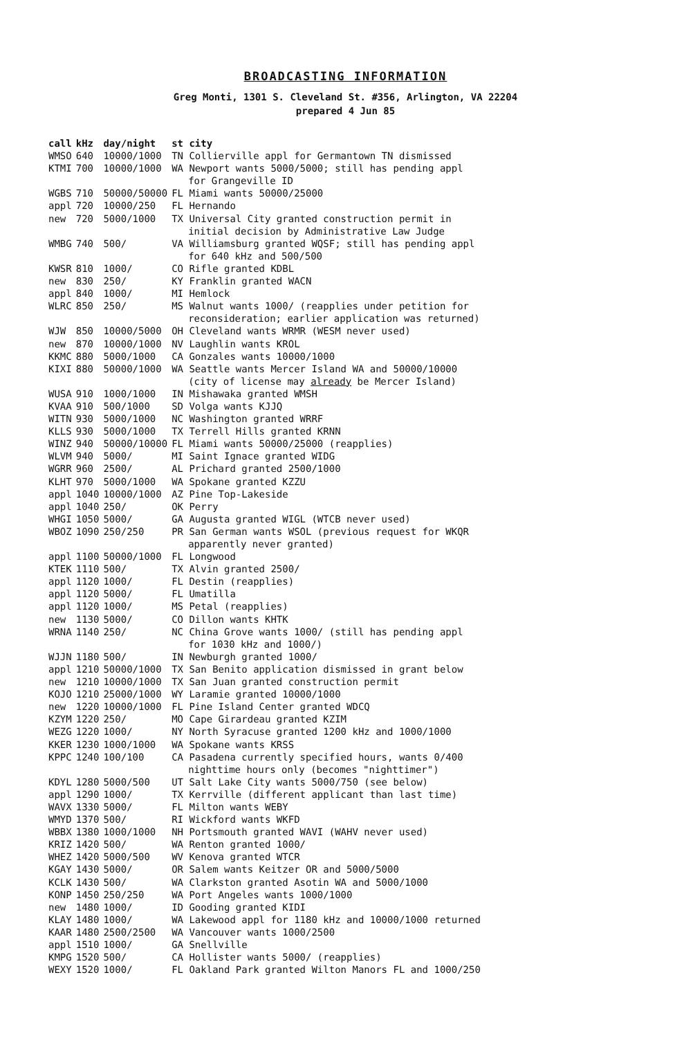BROADCASTING INFORMATION
Greg Monti, 1301 S. Cleveland St. #356, Arlington, VA 22204
prepared 4 Jun 85
| call | kHz | day/night | st city |
| --- | --- | --- | --- |
| WMSO | 640 | 10000/1000 | TN Collierville appl for Germantown TN dismissed |
| KTMI | 700 | 10000/1000 | WA Newport wants 5000/5000; still has pending appl for Grangeville ID |
| WGBS | 710 | 50000/50000 | FL Miami wants 50000/25000 |
| appl | 720 | 10000/250 | FL Hernando |
| new | 720 | 5000/1000 | TX Universal City granted construction permit in initial decision by Administrative Law Judge |
| WMBG | 740 | 500/ | VA Williamsburg granted WQSF; still has pending appl for 640 kHz and 500/500 |
| KWSR | 810 | 1000/ | CO Rifle granted KDBL |
| new | 830 | 250/ | KY Franklin granted WACN |
| appl | 840 | 1000/ | MI Hemlock |
| WLRC | 850 | 250/ | MS Walnut wants 1000/ (reapplies under petition for reconsideration; earlier application was returned) |
| WJW | 850 | 10000/5000 | OH Cleveland wants WRMR (WESM never used) |
| new | 870 | 10000/1000 | NV Laughlin wants KROL |
| KKMC | 880 | 5000/1000 | CA Gonzales wants 10000/1000 |
| KIXI | 880 | 50000/1000 | WA Seattle wants Mercer Island WA and 50000/10000 (city of license may already be Mercer Island) |
| WUSA | 910 | 1000/1000 | IN Mishawaka granted WMSH |
| KVAA | 910 | 500/1000 | SD Volga wants KJJQ |
| WITN | 930 | 5000/1000 | NC Washington granted WRRF |
| KLLS | 930 | 5000/1000 | TX Terrell Hills granted KRNN |
| WINZ | 940 | 50000/10000 | FL Miami wants 50000/25000 (reapplies) |
| WLVM | 940 | 5000/ | MI Saint Ignace granted WIDG |
| WGRR | 960 | 2500/ | AL Prichard granted 2500/1000 |
| KLHT | 970 | 5000/1000 | WA Spokane granted KZZU |
| appl | 1040 | 10000/1000 | AZ Pine Top-Lakeside |
| appl | 1040 | 250/ | OK Perry |
| WHGI | 1050 | 5000/ | GA Augusta granted WIGL (WTCB never used) |
| WBOZ | 1090 | 250/250 | PR San German wants WSOL (previous request for WKQR apparently never granted) |
| appl | 1100 | 50000/1000 | FL Longwood |
| KTEK | 1110 | 500/ | TX Alvin granted 2500/ |
| appl | 1120 | 1000/ | FL Destin (reapplies) |
| appl | 1120 | 5000/ | FL Umatilla |
| appl | 1120 | 1000/ | MS Petal (reapplies) |
| new | 1130 | 5000/ | CO Dillon wants KHTK |
| WRNA | 1140 | 250/ | NC China Grove wants 1000/ (still has pending appl for 1030 kHz and 1000/) |
| WJJN | 1180 | 500/ | IN Newburgh granted 1000/ |
| appl | 1210 | 50000/1000 | TX San Benito application dismissed in grant below |
| new | 1210 | 10000/1000 | TX San Juan granted construction permit |
| KOJO | 1210 | 25000/1000 | WY Laramie granted 10000/1000 |
| new | 1220 | 10000/1000 | FL Pine Island Center granted WDCQ |
| KZYM | 1220 | 250/ | MO Cape Girardeau granted KZIM |
| WEZG | 1220 | 1000/ | NY North Syracuse granted 1200 kHz and 1000/1000 |
| KKER | 1230 | 1000/1000 | WA Spokane wants KRSS |
| KPPC | 1240 | 100/100 | CA Pasadena currently specified hours, wants 0/400 nighttime hours only (becomes "nighttimer") |
| KDYL | 1280 | 5000/500 | UT Salt Lake City wants 5000/750 (see below) |
| appl | 1290 | 1000/ | TX Kerrville (different applicant than last time) |
| WAVX | 1330 | 5000/ | FL Milton wants WEBY |
| WMYD | 1370 | 500/ | RI Wickford wants WKFD |
| WBBX | 1380 | 1000/1000 | NH Portsmouth granted WAVI (WAHV never used) |
| KRIZ | 1420 | 500/ | WA Renton granted 1000/ |
| WHEZ | 1420 | 5000/500 | WV Kenova granted WTCR |
| KGAY | 1430 | 5000/ | OR Salem wants Keitzer OR and 5000/5000 |
| KCLK | 1430 | 500/ | WA Clarkston granted Asotin WA and 5000/1000 |
| KONP | 1450 | 250/250 | WA Port Angeles wants 1000/1000 |
| new | 1480 | 1000/ | ID Gooding granted KIDI |
| KLAY | 1480 | 1000/ | WA Lakewood appl for 1180 kHz and 10000/1000 returned |
| KAAR | 1480 | 2500/2500 | WA Vancouver wants 1000/2500 |
| appl | 1510 | 1000/ | GA Snellville |
| KMPG | 1520 | 500/ | CA Hollister wants 5000/ (reapplies) |
| WEXY | 1520 | 1000/ | FL Oakland Park granted Wilton Manors FL and 1000/250 |